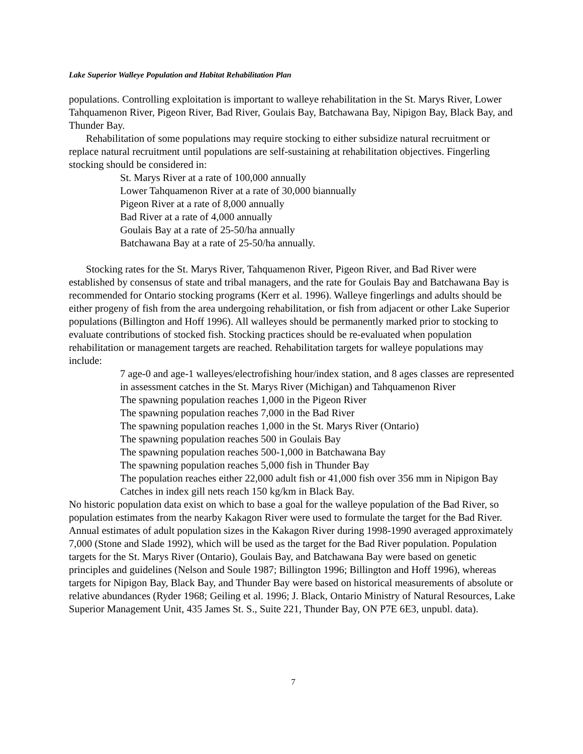Lake Superior Walleye Population and Habitat Rehabilitation Plan
populations. Controlling exploitation is important to walleye rehabilitation in the St. Marys River, Lower Tahquamenon River, Pigeon River, Bad River, Goulais Bay, Batchawana Bay, Nipigon Bay, Black Bay, and Thunder Bay.
Rehabilitation of some populations may require stocking to either subsidize natural recruitment or replace natural recruitment until populations are self-sustaining at rehabilitation objectives. Fingerling stocking should be considered in:
St. Marys River at a rate of 100,000 annually
Lower Tahquamenon River at a rate of 30,000 biannually
Pigeon River at a rate of 8,000 annually
Bad River at a rate of 4,000 annually
Goulais Bay at a rate of 25-50/ha annually
Batchawana Bay at a rate of 25-50/ha annually.
Stocking rates for the St. Marys River, Tahquamenon River, Pigeon River, and Bad River were established by consensus of state and tribal managers, and the rate for Goulais Bay and Batchawana Bay is recommended for Ontario stocking programs (Kerr et al. 1996). Walleye fingerlings and adults should be either progeny of fish from the area undergoing rehabilitation, or fish from adjacent or other Lake Superior populations (Billington and Hoff 1996). All walleyes should be permanently marked prior to stocking to evaluate contributions of stocked fish. Stocking practices should be re-evaluated when population rehabilitation or management targets are reached. Rehabilitation targets for walleye populations may include:
7 age-0 and age-1 walleyes/electrofishing hour/index station, and 8 ages classes are represented in assessment catches in the St. Marys River (Michigan) and Tahquamenon River
The spawning population reaches 1,000 in the Pigeon River
The spawning population reaches 7,000 in the Bad River
The spawning population reaches 1,000 in the St. Marys River (Ontario)
The spawning population reaches 500 in Goulais Bay
The spawning population reaches 500-1,000 in Batchawana Bay
The spawning population reaches 5,000 fish in Thunder Bay
The population reaches either 22,000 adult fish or 41,000 fish over 356 mm in Nipigon Bay
Catches in index gill nets reach 150 kg/km in Black Bay.
No historic population data exist on which to base a goal for the walleye population of the Bad River, so population estimates from the nearby Kakagon River were used to formulate the target for the Bad River. Annual estimates of adult population sizes in the Kakagon River during 1998-1990 averaged approximately 7,000 (Stone and Slade 1992), which will be used as the target for the Bad River population. Population targets for the St. Marys River (Ontario), Goulais Bay, and Batchawana Bay were based on genetic principles and guidelines (Nelson and Soule 1987; Billington 1996; Billington and Hoff 1996), whereas targets for Nipigon Bay, Black Bay, and Thunder Bay were based on historical measurements of absolute or relative abundances (Ryder 1968; Geiling et al. 1996; J. Black, Ontario Ministry of Natural Resources, Lake Superior Management Unit, 435 James St. S., Suite 221, Thunder Bay, ON P7E 6E3, unpubl. data).
7